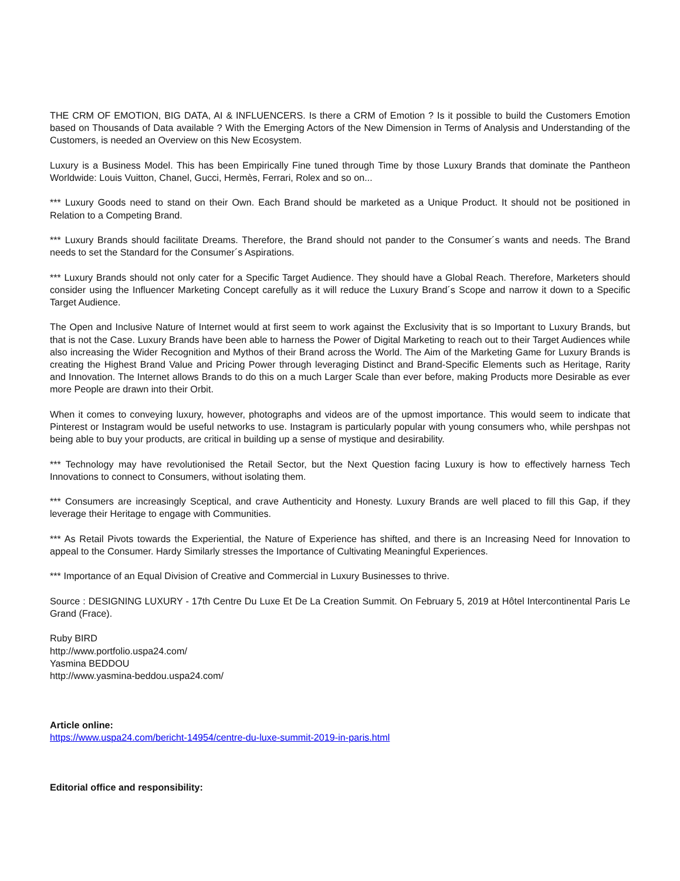THE CRM OF EMOTION, BIG DATA, AI & INFLUENCERS. Is there a CRM of Emotion ? Is it possible to build the Customers Emotion based on Thousands of Data available ? With the Emerging Actors of the New Dimension in Terms of Analysis and Understanding of the Customers, is needed an Overview on this New Ecosystem.
Luxury is a Business Model. This has been Empirically Fine tuned through Time by those Luxury Brands that dominate the Pantheon Worldwide: Louis Vuitton, Chanel, Gucci, Hermès, Ferrari, Rolex and so on...
*** Luxury Goods need to stand on their Own. Each Brand should be marketed as a Unique Product. It should not be positioned in Relation to a Competing Brand.
*** Luxury Brands should facilitate Dreams. Therefore, the Brand should not pander to the Consumer´s wants and needs. The Brand needs to set the Standard for the Consumer´s Aspirations.
*** Luxury Brands should not only cater for a Specific Target Audience. They should have a Global Reach. Therefore, Marketers should consider using the Influencer Marketing Concept carefully as it will reduce the Luxury Brand´s Scope and narrow it down to a Specific Target Audience.
The Open and Inclusive Nature of Internet would at first seem to work against the Exclusivity that is so Important to Luxury Brands, but that is not the Case. Luxury Brands have been able to harness the Power of Digital Marketing to reach out to their Target Audiences while also increasing the Wider Recognition and Mythos of their Brand across the World. The Aim of the Marketing Game for Luxury Brands is creating the Highest Brand Value and Pricing Power through leveraging Distinct and Brand-Specific Elements such as Heritage, Rarity and Innovation. The Internet allows Brands to do this on a much Larger Scale than ever before, making Products more Desirable as ever more People are drawn into their Orbit.
When it comes to conveying luxury, however, photographs and videos are of the upmost importance. This would seem to indicate that Pinterest or Instagram would be useful networks to use. Instagram is particularly popular with young consumers who, while pershpas not being able to buy your products, are critical in building up a sense of mystique and desirability.
*** Technology may have revolutionised the Retail Sector, but the Next Question facing Luxury is how to effectively harness Tech Innovations to connect to Consumers, without isolating them.
*** Consumers are increasingly Sceptical, and crave Authenticity and Honesty. Luxury Brands are well placed to fill this Gap, if they leverage their Heritage to engage with Communities.
*** As Retail Pivots towards the Experiential, the Nature of Experience has shifted, and there is an Increasing Need for Innovation to appeal to the Consumer. Hardy Similarly stresses the Importance of Cultivating Meaningful Experiences.
*** Importance of an Equal Division of Creative and Commercial in Luxury Businesses to thrive.
Source : DESIGNING LUXURY - 17th Centre Du Luxe Et De La Creation Summit. On February 5, 2019 at Hôtel Intercontinental Paris Le Grand (Frace).
Ruby BIRD
http://www.portfolio.uspa24.com/
Yasmina BEDDOU
http://www.yasmina-beddou.uspa24.com/
Article online:
https://www.uspa24.com/bericht-14954/centre-du-luxe-summit-2019-in-paris.html
Editorial office and responsibility: